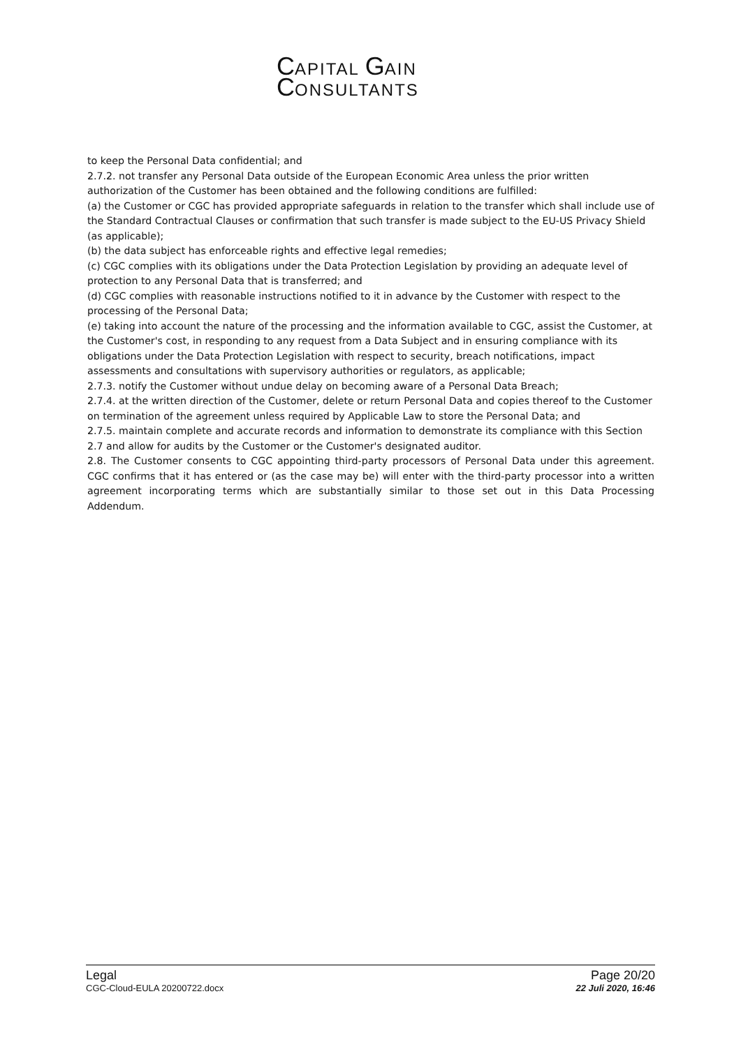CAPITAL GAIN
CONSULTANTS
to keep the Personal Data confidential; and
2.7.2. not transfer any Personal Data outside of the European Economic Area unless the prior written authorization of the Customer has been obtained and the following conditions are fulfilled:
(a) the Customer or CGC has provided appropriate safeguards in relation to the transfer which shall include use of the Standard Contractual Clauses or confirmation that such transfer is made subject to the EU-US Privacy Shield (as applicable);
(b) the data subject has enforceable rights and effective legal remedies;
(c) CGC complies with its obligations under the Data Protection Legislation by providing an adequate level of protection to any Personal Data that is transferred; and
(d) CGC complies with reasonable instructions notified to it in advance by the Customer with respect to the processing of the Personal Data;
(e) taking into account the nature of the processing and the information available to CGC, assist the Customer, at the Customer's cost, in responding to any request from a Data Subject and in ensuring compliance with its obligations under the Data Protection Legislation with respect to security, breach notifications, impact assessments and consultations with supervisory authorities or regulators, as applicable;
2.7.3. notify the Customer without undue delay on becoming aware of a Personal Data Breach;
2.7.4. at the written direction of the Customer, delete or return Personal Data and copies thereof to the Customer on termination of the agreement unless required by Applicable Law to store the Personal Data; and
2.7.5. maintain complete and accurate records and information to demonstrate its compliance with this Section 2.7 and allow for audits by the Customer or the Customer's designated auditor.
2.8. The Customer consents to CGC appointing third-party processors of Personal Data under this agreement. CGC confirms that it has entered or (as the case may be) will enter with the third-party processor into a written agreement incorporating terms which are substantially similar to those set out in this Data Processing Addendum.
Legal
CGC-Cloud-EULA 20200722.docx
Page 20/20
22 Juli 2020, 16:46